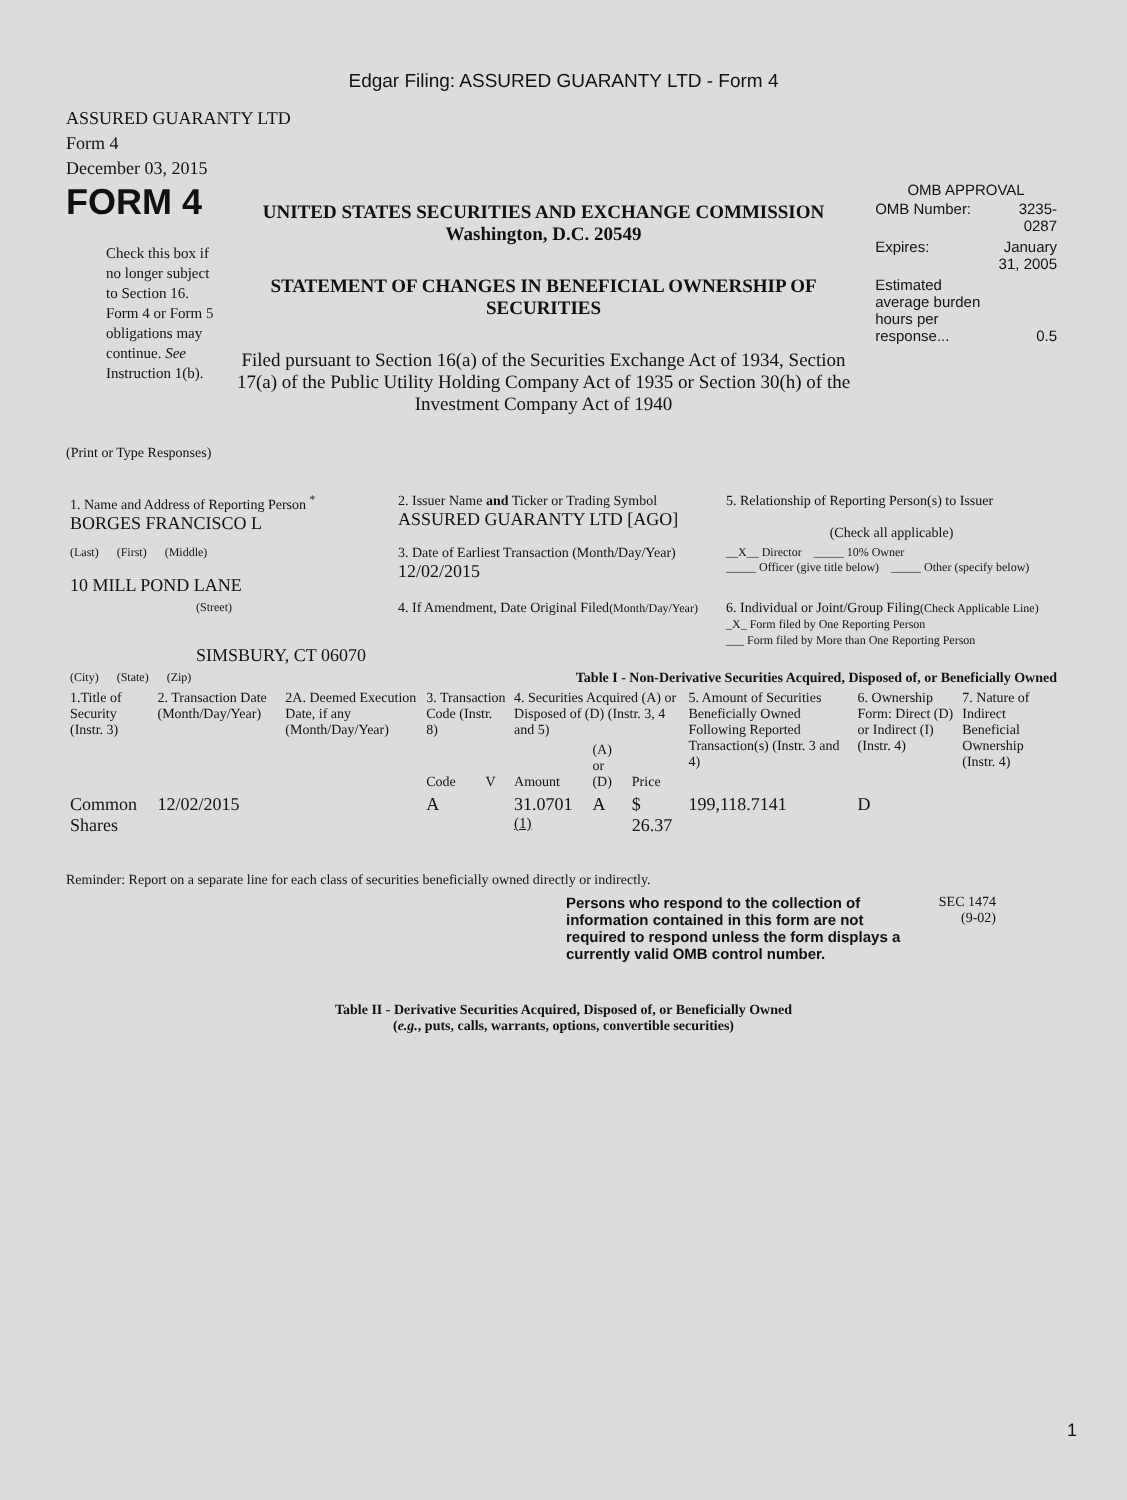Edgar Filing: ASSURED GUARANTY LTD - Form 4
ASSURED GUARANTY LTD
Form 4
December 03, 2015
FORM 4
Check this box if no longer subject to Section 16. Form 4 or Form 5 obligations may continue. See Instruction 1(b).
UNITED STATES SECURITIES AND EXCHANGE COMMISSION
Washington, D.C. 20549
STATEMENT OF CHANGES IN BENEFICIAL OWNERSHIP OF SECURITIES
Filed pursuant to Section 16(a) of the Securities Exchange Act of 1934, Section 17(a) of the Public Utility Holding Company Act of 1935 or Section 30(h) of the Investment Company Act of 1940
OMB APPROVAL
| OMB Number: | 3235-0287 |
| Expires: | January 31, 2005 |
| Estimated average burden hours per response... | 0.5 |
(Print or Type Responses)
| 1. Name and Address of Reporting Person <sup>*</sup> BORGES FRANCISCO L | 2. Issuer Name and Ticker or Trading Symbol ASSURED GUARANTY LTD [AGO] | 5. Relationship of Reporting Person(s) to Issuer (Check all applicable) |
| (Last) (First) (Middle) 10 MILL POND LANE | 3. Date of Earliest Transaction (Month/Day/Year) 12/02/2015 | __X__ Director _____ 10% Owner _____ Officer (give title below) _____ Other (specify below) |
| (Street) SIMSBURY, CT 06070 | 4. If Amendment, Date Original Filed (Month/Day/Year) | 6. Individual or Joint/Group Filing (Check Applicable Line) _X_ Form filed by One Reporting Person ___ Form filed by More than One Reporting Person |
| (City) (State) (Zip) | Table I - Non-Derivative Securities Acquired, Disposed of, or Beneficially Owned | |
| 1.Title of Security (Instr. 3) | 2. Transaction Date (Month/Day/Year) | 2A. Deemed Execution Date, if any (Month/Day/Year) | 3. Transaction Code (Instr. 8) | | 4. Securities Acquired (A) or Disposed of (D) (Instr. 3, 4 and 5) | | | 5. Amount of Securities Beneficially Owned Following Reported Transaction(s) (Instr. 3 and 4) | 6. Ownership Form: Direct (D) or Indirect (I) (Instr. 4) | 7. Nature of Indirect Beneficial Ownership (Instr. 4) |
| --- | --- | --- | --- | --- | --- | --- | --- | --- | --- | --- |
| | | | Code | V | Amount | (A) or (D) | Price | | | |
| Common Shares | 12/02/2015 | | A | | 31.0701 <sup>(1)</sup> | A | $ 26.37 | 199,118.7141 | D | |
Reminder: Report on a separate line for each class of securities beneficially owned directly or indirectly.
Persons who respond to the collection of information contained in this form are not required to respond unless the form displays a currently valid OMB control number.
SEC 1474
(9-02)
Table II - Derivative Securities Acquired, Disposed of, or Beneficially Owned
(e.g., puts, calls, warrants, options, convertible securities)
1